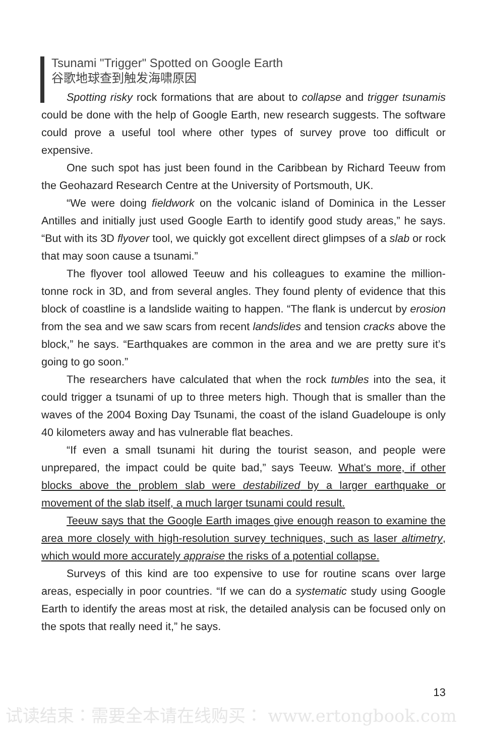Tsunami "Trigger" Spotted on Google Earth
谷歌地球查到触发海啸原因
Spotting risky rock formations that are about to collapse and trigger tsunamis could be done with the help of Google Earth, new research suggests. The software could prove a useful tool where other types of survey prove too difficult or expensive.
One such spot has just been found in the Caribbean by Richard Teeuw from the Geohazard Research Centre at the University of Portsmouth, UK.
“We were doing fieldwork on the volcanic island of Dominica in the Lesser Antilles and initially just used Google Earth to identify good study areas,” he says. “But with its 3D flyover tool, we quickly got excellent direct glimpses of a slab or rock that may soon cause a tsunami.”
The flyover tool allowed Teeuw and his colleagues to examine the million-tonne rock in 3D, and from several angles. They found plenty of evidence that this block of coastline is a landslide waiting to happen. “The flank is undercut by erosion from the sea and we saw scars from recent landslides and tension cracks above the block,” he says. “Earthquakes are common in the area and we are pretty sure it’s going to go soon.”
The researchers have calculated that when the rock tumbles into the sea, it could trigger a tsunami of up to three meters high. Though that is smaller than the waves of the 2004 Boxing Day Tsunami, the coast of the island Guadeloupe is only 40 kilometers away and has vulnerable flat beaches.
“If even a small tsunami hit during the tourist season, and people were unprepared, the impact could be quite bad,” says Teeuw. What’s more, if other blocks above the problem slab were destabilized by a larger earthquake or movement of the slab itself, a much larger tsunami could result.
Teeuw says that the Google Earth images give enough reason to examine the area more closely with high-resolution survey techniques, such as laser altimetry, which would more accurately appraise the risks of a potential collapse.
Surveys of this kind are too expensive to use for routine scans over large areas, especially in poor countries. “If we can do a systematic study using Google Earth to identify the areas most at risk, the detailed analysis can be focused only on the spots that really need it,” he says.
13
试读结束：需要全本请在线购买： www.ertongbook.com